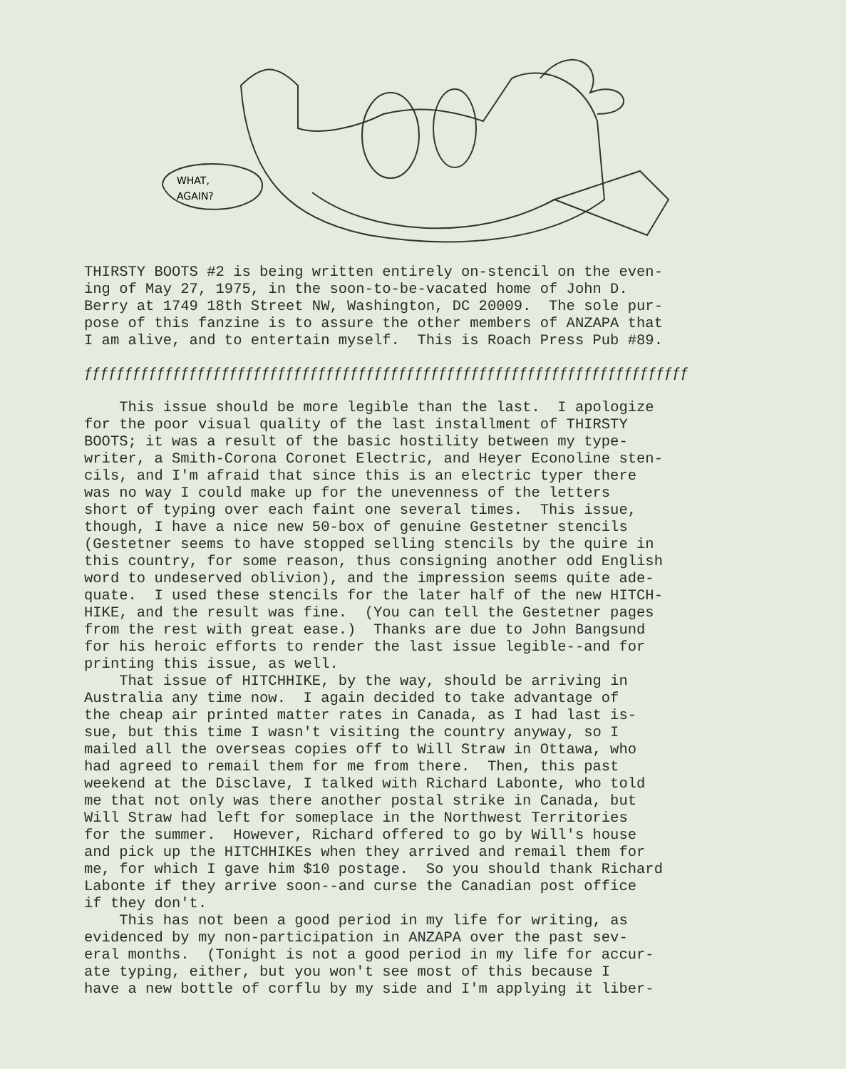WHAT,
AGAIN?
THIRSTY BOOTS #2 is being written entirely on-stencil on the even- ing of May 27, 1975, in the soon-to-be-vacated home of John D. Berry at 1749 18th Street NW, Washington, DC 20009. The sole pur- pose of this fanzine is to assure the other members of ANZAPA that I am alive, and to entertain myself. This is Roach Press Pub #89.
ƒƒƒƒƒƒƒƒƒƒƒƒƒƒƒƒƒƒƒƒƒƒƒƒƒƒƒƒƒƒƒƒƒƒƒƒƒƒƒƒƒƒƒƒƒƒƒƒƒƒƒƒƒƒƒƒƒƒƒƒƒƒƒƒƒƒƒƒƒƒƒƒƒƒƒ
This issue should be more legible than the last. I apologize for the poor visual quality of the last installment of THIRSTY BOOTS; it was a result of the basic hostility between my type- writer, a Smith-Corona Coronet Electric, and Heyer Econoline sten- cils, and I'm afraid that since this is an electric typer there was no way I could make up for the unevenness of the letters short of typing over each faint one several times. This issue, though, I have a nice new 50-box of genuine Gestetner stencils (Gestetner seems to have stopped selling stencils by the quire in this country, for some reason, thus consigning another odd English word to undeserved oblivion), and the impression seems quite ade- quate. I used these stencils for the later half of the new HITCH- HIKE, and the result was fine. (You can tell the Gestetner pages from the rest with great ease.) Thanks are due to John Bangsund for his heroic efforts to render the last issue legible--and for printing this issue, as well. That issue of HITCHHIKE, by the way, should be arriving in Australia any time now. I again decided to take advantage of the cheap air printed matter rates in Canada, as I had last is- sue, but this time I wasn't visiting the country anyway, so I mailed all the overseas copies off to Will Straw in Ottawa, who had agreed to remail them for me from there. Then, this past weekend at the Disclave, I talked with Richard Labonte, who told me that not only was there another postal strike in Canada, but Will Straw had left for someplace in the Northwest Territories for the summer. However, Richard offered to go by Will's house and pick up the HITCHHIKEs when they arrived and remail them for me, for which I gave him $10 postage. So you should thank Richard Labonte if they arrive soon--and curse the Canadian post office if they don't. This has not been a good period in my life for writing, as evidenced by my non-participation in ANZAPA over the past sev- eral months. (Tonight is not a good period in my life for accur- ate typing, either, but you won't see most of this because I have a new bottle of corflu by my side and I'm applying it liber-